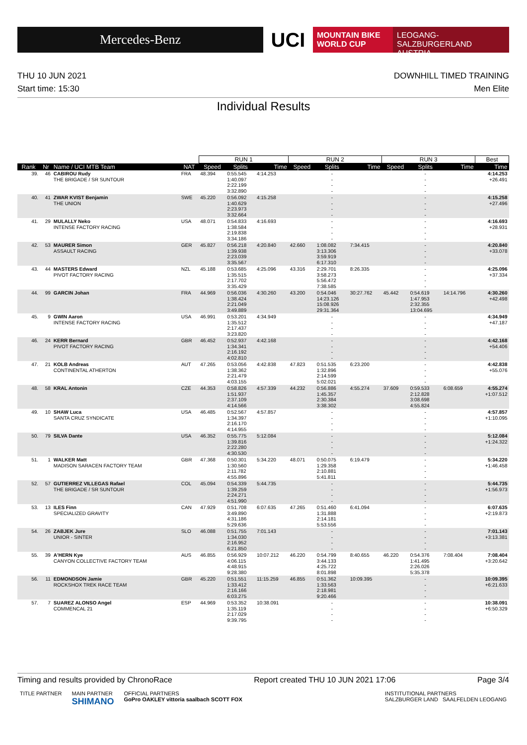Mercedes-Benz
UCI
MOUNTAIN BIKE
WORLD CUP
LEOGANG-SALZBURGERLAND
AUSTRIA
THU 10 JUN 2021
Start time: 15:30
DOWNHILL TIMED TRAINING
Men Elite
Individual Results
| | | | | RUN 1 | | | RUN 2 | | | RUN 3 | | | Best |
| --- | --- | --- | --- | --- | --- | --- | --- | --- | --- | --- | --- | --- | --- |
| Rank | Nr | Name / UCI MTB Team | NAT | Speed | Splits | Time | Speed | Splits | Time | Speed | Splits | Time | Time |
| 39. | 46 | CABIROU Rudy THE BRIGADE / SR SUNTOUR | FRA | 48.394 | 0:55.545 1:40.097 2:22.199 3:32.890 | 4:14.253 | | - - - - | | | - - - - | | 4:14.253 +26.491 |
| 40. | 41 | ZWAR KVIST Benjamin THE UNION | SWE | 45.220 | 0:56.092 1:40.629 2:23.973 3:32.664 | 4:15.258 | | - - - - | | | - - - - | | 4:15.258 +27.496 |
| 41. | 29 | MULALLY Neko INTENSE FACTORY RACING | USA | 48.071 | 0:54.833 1:38.584 2:19.838 3:34.186 | 4:16.693 | | - - - - | | | - - - - | | 4:16.693 +28.931 |
| 42. | 53 | MAURER Simon ASSAULT RACING | GER | 45.827 | 0:56.218 1:39.938 2:23.039 3:35.567 | 4:20.840 | 42.660 | 1:08.082 3:13.306 3:59.919 6:17.310 | 7:34.415 | | - - - - | | 4:20.840 +33.078 |
| 43. | 44 | MASTERS Edward PIVOT FACTORY RACING | NZL | 45.188 | 0:53.685 1:35.515 2:17.702 3:35.429 | 4:25.096 | 43.316 | 2:29.701 3:58.273 5:56.472 7:38.585 | 8:26.335 | | - - - - | | 4:25.096 +37.334 |
| 44. | 99 | GARCIN Johan | FRA | 44.969 | 0:56.036 1:38.424 2:21.049 3:49.889 | 4:30.260 | 43.200 | 0:54.046 14:23.126 15:08.926 29:31.364 | 30:27.762 | 45.442 | 0:54.619 1:47.953 2:32.355 13:04.695 | 14:14.796 | 4:30.260 +42.498 |
| 45. | 9 | GWIN Aaron INTENSE FACTORY RACING | USA | 46.991 | 0:53.201 1:35.512 2:17.437 3:23.820 | 4:34.949 | | - - - - | | | - - - - | | 4:34.949 +47.187 |
| 46. | 24 | KERR Bernard PIVOT FACTORY RACING | GBR | 46.452 | 0:52.937 1:34.341 2:16.192 4:02.810 | 4:42.168 | | - - - - | | | - - - - | | 4:42.168 +54.406 |
| 47. | 21 | KOLB Andreas CONTINENTAL ATHERTON | AUT | 47.265 | 0:53.056 1:38.362 2:21.479 4:03.155 | 4:42.838 | 47.823 | 0:51.535 1:32.896 2:14.599 5:02.021 | 6:23.200 | | - - - - | | 4:42.838 +55.076 |
| 48. | 58 | KRAL Antonin | CZE | 44.353 | 0:58.826 1:51.937 2:37.109 4:14.566 | 4:57.339 | 44.232 | 0:56.886 1:45.357 2:30.384 3:38.302 | 4:55.274 | 37.609 | 0:59.533 2:12.828 3:08.698 4:55.824 | 6:08.659 | 4:55.274 +1:07.512 |
| 49. | 10 | SHAW Luca SANTA CRUZ SYNDICATE | USA | 46.485 | 0:52.567 1:34.397 2:16.170 4:14.955 | 4:57.857 | | - - - - | | | - - - - | | 4:57.857 +1:10.095 |
| 50. | 79 | SILVA Dante | USA | 46.352 | 0:55.775 1:39.816 2:22.280 4:30.530 | 5:12.084 | | - - - - | | | - - - - | | 5:12.084 +1:24.322 |
| 51. | 1 | WALKER Matt MADISON SARACEN FACTORY TEAM | GBR | 47.368 | 0:50.301 1:30.560 2:11.782 4:55.896 | 5:34.220 | 48.071 | 0:50.075 1:29.358 2:10.881 5:41.811 | 6:19.479 | | - - - - | | 5:34.220 +1:46.458 |
| 52. | 57 | GUTIERREZ VILLEGAS Rafael THE BRIGADE / SR SUNTOUR | COL | 45.094 | 0:54.339 1:39.259 2:24.271 4:51.990 | 5:44.735 | | - - - - | | | - - - - | | 5:44.735 +1:56.973 |
| 53. | 13 | ILES Finn SPECIALIZED GRAVITY | CAN | 47.929 | 0:51.708 3:49.890 4:31.186 5:29.636 | 6:07.635 | 47.265 | 0:51.460 1:31.888 2:14.181 5:53.556 | 6:41.094 | | - - - - | | 6:07.635 +2:19.873 |
| 54. | 26 | ZABJEK Jure UNIOR - SINTER | SLO | 46.088 | 0:51.755 1:34.030 2:16.952 6:21.850 | 7:01.143 | | - - - - | | | - - - - | | 7:01.143 +3:13.381 |
| 55. | 39 | A'HERN Kye CANYON COLLECTIVE FACTORY TEAM | AUS | 46.855 | 0:56.929 4:06.115 4:48.915 9:28.380 | 10:07.212 | 46.220 | 0:54.799 3:44.133 4:25.722 8:01.898 | 8:40.655 | 46.220 | 0:54.376 1:41.495 2:26.026 5:35.378 | 7:08.404 | 7:08.404 +3:20.642 |
| 56. | 11 | EDMONDSON Jamie ROCKSHOX TREK RACE TEAM | GBR | 45.220 | 0:51.551 1:33.412 2:16.166 6:03.275 | 11:15.259 | 46.855 | 0:51.362 1:33.563 2:18.981 9:20.466 | 10:09.395 | | - - - - | | 10:09.395 +6:21.633 |
| 57. | 7 | SUAREZ ALONSO Angel COMMENCAL 21 | ESP | 44.969 | 0:53.352 1:35.119 2:17.029 9:39.795 | 10:38.091 | | - - - - | | | - - - - | | 10:38.091 +6:50.329 |
Timing and results provided by ChronoRace Report created THU 10 JUN 2021 17:06 Page 3/4
TITLE PARTNER MAIN PARTNER
SHIMANO
OFFICIAL PARTNERS
GoPro OAKLEY vittoria saalbach SCOTT FOX
INSTITUTIONAL PARTNERS
SALZBURGER LAND SAALFELDEN LEOGANG